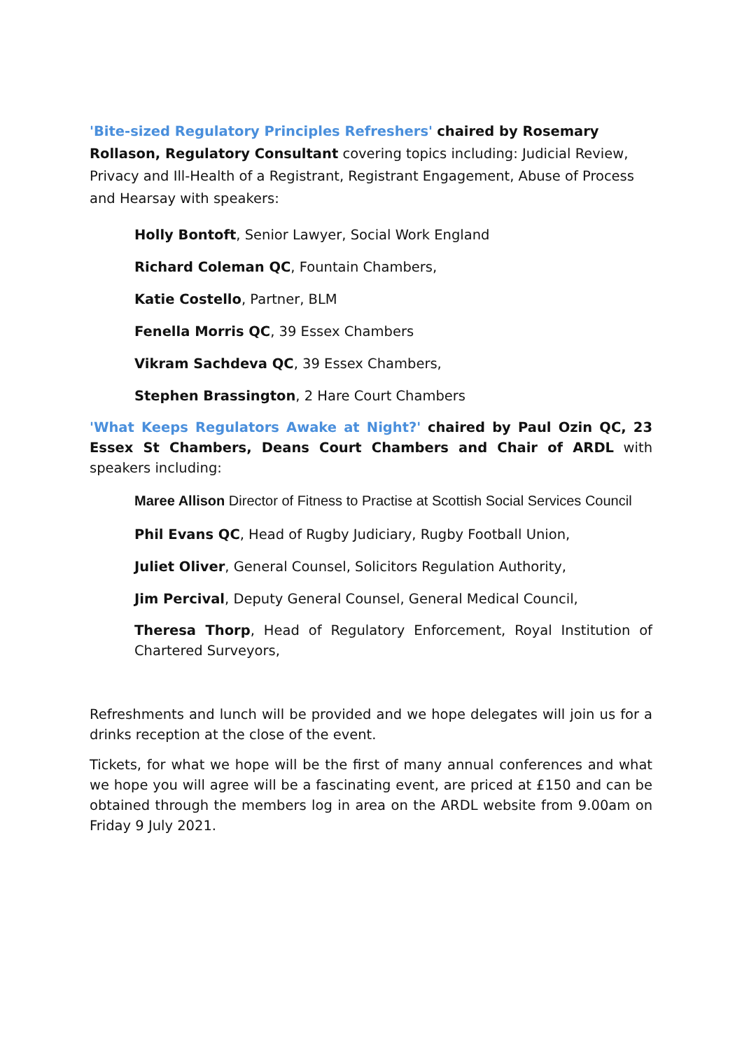'Bite-sized Regulatory Principles Refreshers' chaired by Rosemary Rollason, Regulatory Consultant covering topics including: Judicial Review, Privacy and Ill-Health of a Registrant, Registrant Engagement, Abuse of Process and Hearsay with speakers:
Holly Bontoft, Senior Lawyer, Social Work England
Richard Coleman QC, Fountain Chambers,
Katie Costello, Partner, BLM
Fenella Morris QC, 39 Essex Chambers
Vikram Sachdeva QC, 39 Essex Chambers,
Stephen Brassington, 2 Hare Court Chambers
'What Keeps Regulators Awake at Night?' chaired by Paul Ozin QC, 23 Essex St Chambers, Deans Court Chambers and Chair of ARDL with speakers including:
Maree Allison Director of Fitness to Practise at Scottish Social Services Council
Phil Evans QC, Head of Rugby Judiciary, Rugby Football Union,
Juliet Oliver, General Counsel, Solicitors Regulation Authority,
Jim Percival, Deputy General Counsel, General Medical Council,
Theresa Thorp, Head of Regulatory Enforcement, Royal Institution of Chartered Surveyors,
Refreshments and lunch will be provided and we hope delegates will join us for a drinks reception at the close of the event.
Tickets, for what we hope will be the first of many annual conferences and what we hope you will agree will be a fascinating event, are priced at £150 and can be obtained through the members log in area on the ARDL website from 9.00am on Friday 9 July 2021.